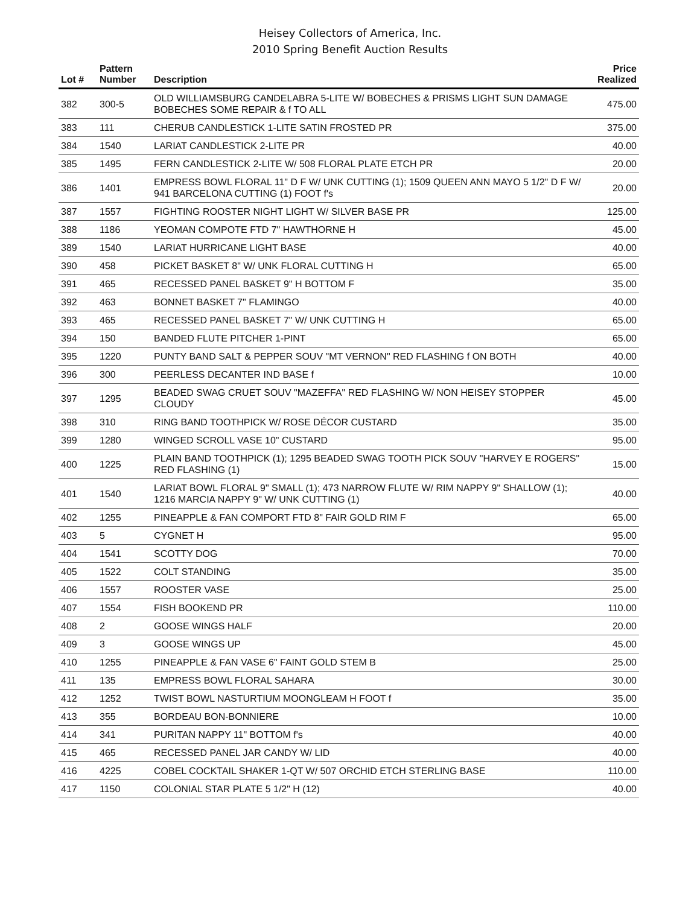Heisey Collectors of America, Inc.
2010 Spring Benefit Auction Results
| Lot # | Pattern Number | Description | Price Realized |
| --- | --- | --- | --- |
| 382 | 300-5 | OLD WILLIAMSBURG CANDELABRA 5-LITE W/ BOBECHES & PRISMS LIGHT SUN DAMAGE BOBECHES SOME REPAIR & f TO ALL | 475.00 |
| 383 | 111 | CHERUB CANDLESTICK 1-LITE SATIN FROSTED PR | 375.00 |
| 384 | 1540 | LARIAT CANDLESTICK 2-LITE PR | 40.00 |
| 385 | 1495 | FERN CANDLESTICK 2-LITE W/ 508 FLORAL PLATE ETCH PR | 20.00 |
| 386 | 1401 | EMPRESS BOWL FLORAL 11" D F W/ UNK CUTTING (1); 1509 QUEEN ANN MAYO 5 1/2" D F W/ 941 BARCELONA CUTTING (1) FOOT f's | 20.00 |
| 387 | 1557 | FIGHTING ROOSTER NIGHT LIGHT W/ SILVER BASE PR | 125.00 |
| 388 | 1186 | YEOMAN COMPOTE FTD 7" HAWTHORNE H | 45.00 |
| 389 | 1540 | LARIAT HURRICANE LIGHT BASE | 40.00 |
| 390 | 458 | PICKET BASKET 8" W/ UNK FLORAL CUTTING H | 65.00 |
| 391 | 465 | RECESSED PANEL BASKET 9" H BOTTOM F | 35.00 |
| 392 | 463 | BONNET BASKET 7" FLAMINGO | 40.00 |
| 393 | 465 | RECESSED PANEL BASKET 7" W/ UNK CUTTING H | 65.00 |
| 394 | 150 | BANDED FLUTE PITCHER 1-PINT | 65.00 |
| 395 | 1220 | PUNTY BAND SALT & PEPPER SOUV "MT VERNON" RED FLASHING f ON BOTH | 40.00 |
| 396 | 300 | PEERLESS DECANTER IND BASE f | 10.00 |
| 397 | 1295 | BEADED SWAG CRUET SOUV "MAZEFFA" RED FLASHING W/ NON HEISEY STOPPER CLOUDY | 45.00 |
| 398 | 310 | RING BAND TOOTHPICK W/ ROSE DÉCOR CUSTARD | 35.00 |
| 399 | 1280 | WINGED SCROLL VASE 10" CUSTARD | 95.00 |
| 400 | 1225 | PLAIN BAND TOOTHPICK (1); 1295 BEADED SWAG TOOTH PICK SOUV "HARVEY E ROGERS" RED FLASHING (1) | 15.00 |
| 401 | 1540 | LARIAT BOWL FLORAL 9" SMALL (1); 473 NARROW FLUTE W/ RIM NAPPY 9" SHALLOW (1); 1216 MARCIA NAPPY 9" W/ UNK CUTTING (1) | 40.00 |
| 402 | 1255 | PINEAPPLE & FAN COMPORT FTD 8" FAIR GOLD RIM F | 65.00 |
| 403 | 5 | CYGNET H | 95.00 |
| 404 | 1541 | SCOTTY DOG | 70.00 |
| 405 | 1522 | COLT STANDING | 35.00 |
| 406 | 1557 | ROOSTER VASE | 25.00 |
| 407 | 1554 | FISH BOOKEND PR | 110.00 |
| 408 | 2 | GOOSE WINGS HALF | 20.00 |
| 409 | 3 | GOOSE WINGS UP | 45.00 |
| 410 | 1255 | PINEAPPLE & FAN VASE 6" FAINT GOLD STEM B | 25.00 |
| 411 | 135 | EMPRESS BOWL FLORAL SAHARA | 30.00 |
| 412 | 1252 | TWIST BOWL NASTURTIUM MOONGLEAM H FOOT f | 35.00 |
| 413 | 355 | BORDEAU BON-BONNIERE | 10.00 |
| 414 | 341 | PURITAN NAPPY 11" BOTTOM f's | 40.00 |
| 415 | 465 | RECESSED PANEL JAR CANDY W/ LID | 40.00 |
| 416 | 4225 | COBEL COCKTAIL SHAKER 1-QT W/ 507 ORCHID ETCH STERLING BASE | 110.00 |
| 417 | 1150 | COLONIAL STAR PLATE 5 1/2" H (12) | 40.00 |